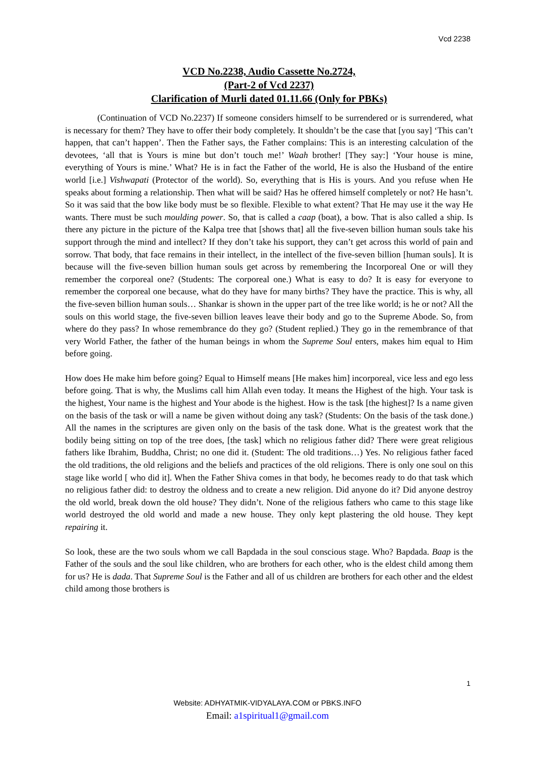Vcd 2238
VCD No.2238, Audio Cassette No.2724,
(Part-2 of Vcd 2237)
Clarification of Murli dated 01.11.66 (Only for PBKs)
(Continuation of VCD No.2237) If someone considers himself to be surrendered or is surrendered, what is necessary for them? They have to offer their body completely. It shouldn’t be the case that [you say] ‘This can’t happen, that can’t happen’. Then the Father says, the Father complains: This is an interesting calculation of the devotees, ‘all that is Yours is mine but don’t touch me!’ Waah brother! [They say:] ‘Your house is mine, everything of Yours is mine.’ What? He is in fact the Father of the world, He is also the Husband of the entire world [i.e.] Vishwapati (Protector of the world). So, everything that is His is yours. And you refuse when He speaks about forming a relationship. Then what will be said? Has he offered himself completely or not? He hasn’t. So it was said that the bow like body must be so flexible. Flexible to what extent? That He may use it the way He wants. There must be such moulding power. So, that is called a caap (boat), a bow. That is also called a ship. Is there any picture in the picture of the Kalpa tree that [shows that] all the five-seven billion human souls take his support through the mind and intellect? If they don’t take his support, they can’t get across this world of pain and sorrow. That body, that face remains in their intellect, in the intellect of the five-seven billion [human souls]. It is because will the five-seven billion human souls get across by remembering the Incorporeal One or will they remember the corporeal one? (Students: The corporeal one.) What is easy to do? It is easy for everyone to remember the corporeal one because, what do they have for many births? They have the practice. This is why, all the five-seven billion human souls… Shankar is shown in the upper part of the tree like world; is he or not? All the souls on this world stage, the five-seven billion leaves leave their body and go to the Supreme Abode. So, from where do they pass? In whose remembrance do they go? (Student replied.) They go in the remembrance of that very World Father, the father of the human beings in whom the Supreme Soul enters, makes him equal to Him before going.
How does He make him before going? Equal to Himself means [He makes him] incorporeal, vice less and ego less before going. That is why, the Muslims call him Allah even today. It means the Highest of the high. Your task is the highest, Your name is the highest and Your abode is the highest. How is the task [the highest]? Is a name given on the basis of the task or will a name be given without doing any task? (Students: On the basis of the task done.) All the names in the scriptures are given only on the basis of the task done. What is the greatest work that the bodily being sitting on top of the tree does, [the task] which no religious father did? There were great religious fathers like Ibrahim, Buddha, Christ; no one did it. (Student: The old traditions…) Yes. No religious father faced the old traditions, the old religions and the beliefs and practices of the old religions. There is only one soul on this stage like world [ who did it]. When the Father Shiva comes in that body, he becomes ready to do that task which no religious father did: to destroy the oldness and to create a new religion. Did anyone do it? Did anyone destroy the old world, break down the old house? They didn’t. None of the religious fathers who came to this stage like world destroyed the old world and made a new house. They only kept plastering the old house. They kept repairing it.
So look, these are the two souls whom we call Bapdada in the soul conscious stage. Who? Bapdada. Baap is the Father of the souls and the soul like children, who are brothers for each other, who is the eldest child among them for us? He is dada. That Supreme Soul is the Father and all of us children are brothers for each other and the eldest child among those brothers is
1
Website: ADHYATMIK-VIDYALAYA.COM or PBKS.INFO
Email: a1spiritual1@gmail.com